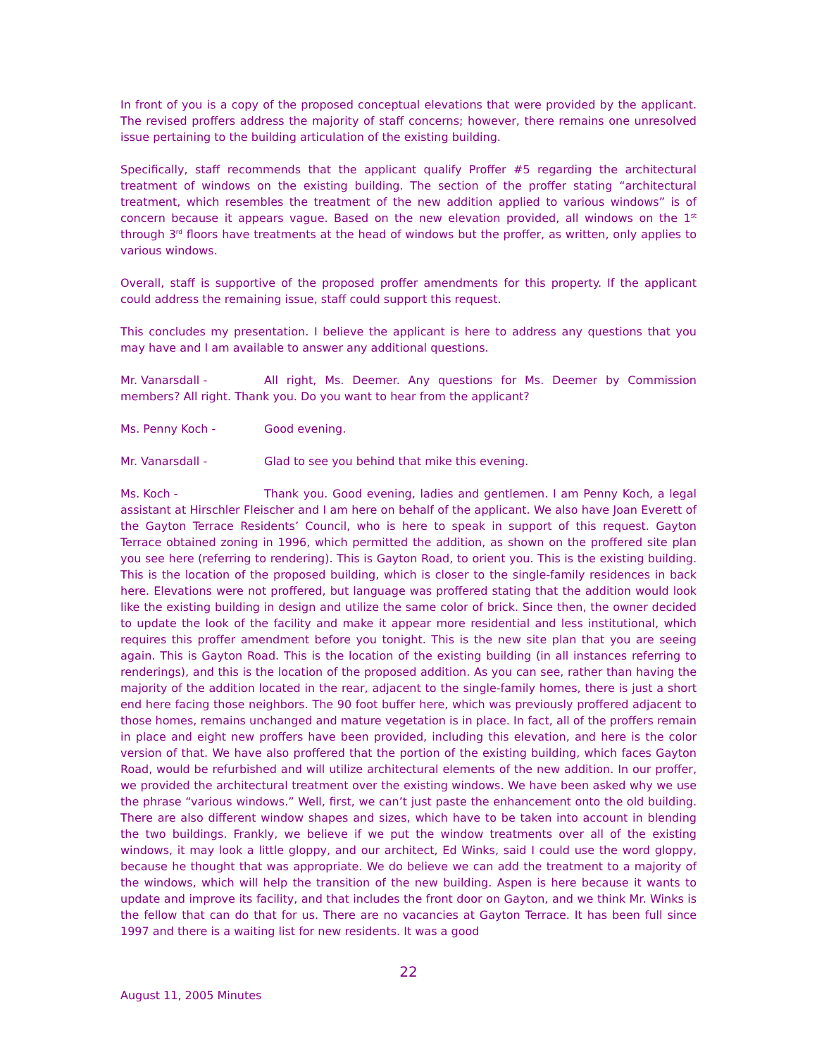In front of you is a copy of the proposed conceptual elevations that were provided by the applicant. The revised proffers address the majority of staff concerns; however, there remains one unresolved issue pertaining to the building articulation of the existing building.
Specifically, staff recommends that the applicant qualify Proffer #5 regarding the architectural treatment of windows on the existing building. The section of the proffer stating “architectural treatment, which resembles the treatment of the new addition applied to various windows” is of concern because it appears vague. Based on the new elevation provided, all windows on the 1<sup>st</sup> through 3<sup>rd</sup> floors have treatments at the head of windows but the proffer, as written, only applies to various windows.
Overall, staff is supportive of the proposed proffer amendments for this property. If the applicant could address the remaining issue, staff could support this request.
This concludes my presentation. I believe the applicant is here to address any questions that you may have and I am available to answer any additional questions.
Mr. Vanarsdall - All right, Ms. Deemer. Any questions for Ms. Deemer by Commission members? All right. Thank you. Do you want to hear from the applicant?
Ms. Penny Koch - Good evening.
Mr. Vanarsdall - Glad to see you behind that mike this evening.
Ms. Koch - Thank you. Good evening, ladies and gentlemen. I am Penny Koch, a legal assistant at Hirschler Fleischer and I am here on behalf of the applicant. We also have Joan Everett of the Gayton Terrace Residents’ Council, who is here to speak in support of this request. Gayton Terrace obtained zoning in 1996, which permitted the addition, as shown on the proffered site plan you see here (referring to rendering). This is Gayton Road, to orient you. This is the existing building. This is the location of the proposed building, which is closer to the single-family residences in back here. Elevations were not proffered, but language was proffered stating that the addition would look like the existing building in design and utilize the same color of brick. Since then, the owner decided to update the look of the facility and make it appear more residential and less institutional, which requires this proffer amendment before you tonight. This is the new site plan that you are seeing again. This is Gayton Road. This is the location of the existing building (in all instances referring to renderings), and this is the location of the proposed addition. As you can see, rather than having the majority of the addition located in the rear, adjacent to the single-family homes, there is just a short end here facing those neighbors. The 90 foot buffer here, which was previously proffered adjacent to those homes, remains unchanged and mature vegetation is in place. In fact, all of the proffers remain in place and eight new proffers have been provided, including this elevation, and here is the color version of that. We have also proffered that the portion of the existing building, which faces Gayton Road, would be refurbished and will utilize architectural elements of the new addition. In our proffer, we provided the architectural treatment over the existing windows. We have been asked why we use the phrase “various windows.” Well, first, we can’t just paste the enhancement onto the old building. There are also different window shapes and sizes, which have to be taken into account in blending the two buildings. Frankly, we believe if we put the window treatments over all of the existing windows, it may look a little gloppy, and our architect, Ed Winks, said I could use the word gloppy, because he thought that was appropriate. We do believe we can add the treatment to a majority of the windows, which will help the transition of the new building. Aspen is here because it wants to update and improve its facility, and that includes the front door on Gayton, and we think Mr. Winks is the fellow that can do that for us. There are no vacancies at Gayton Terrace. It has been full since 1997 and there is a waiting list for new residents. It was a good
22
August 11, 2005 Minutes